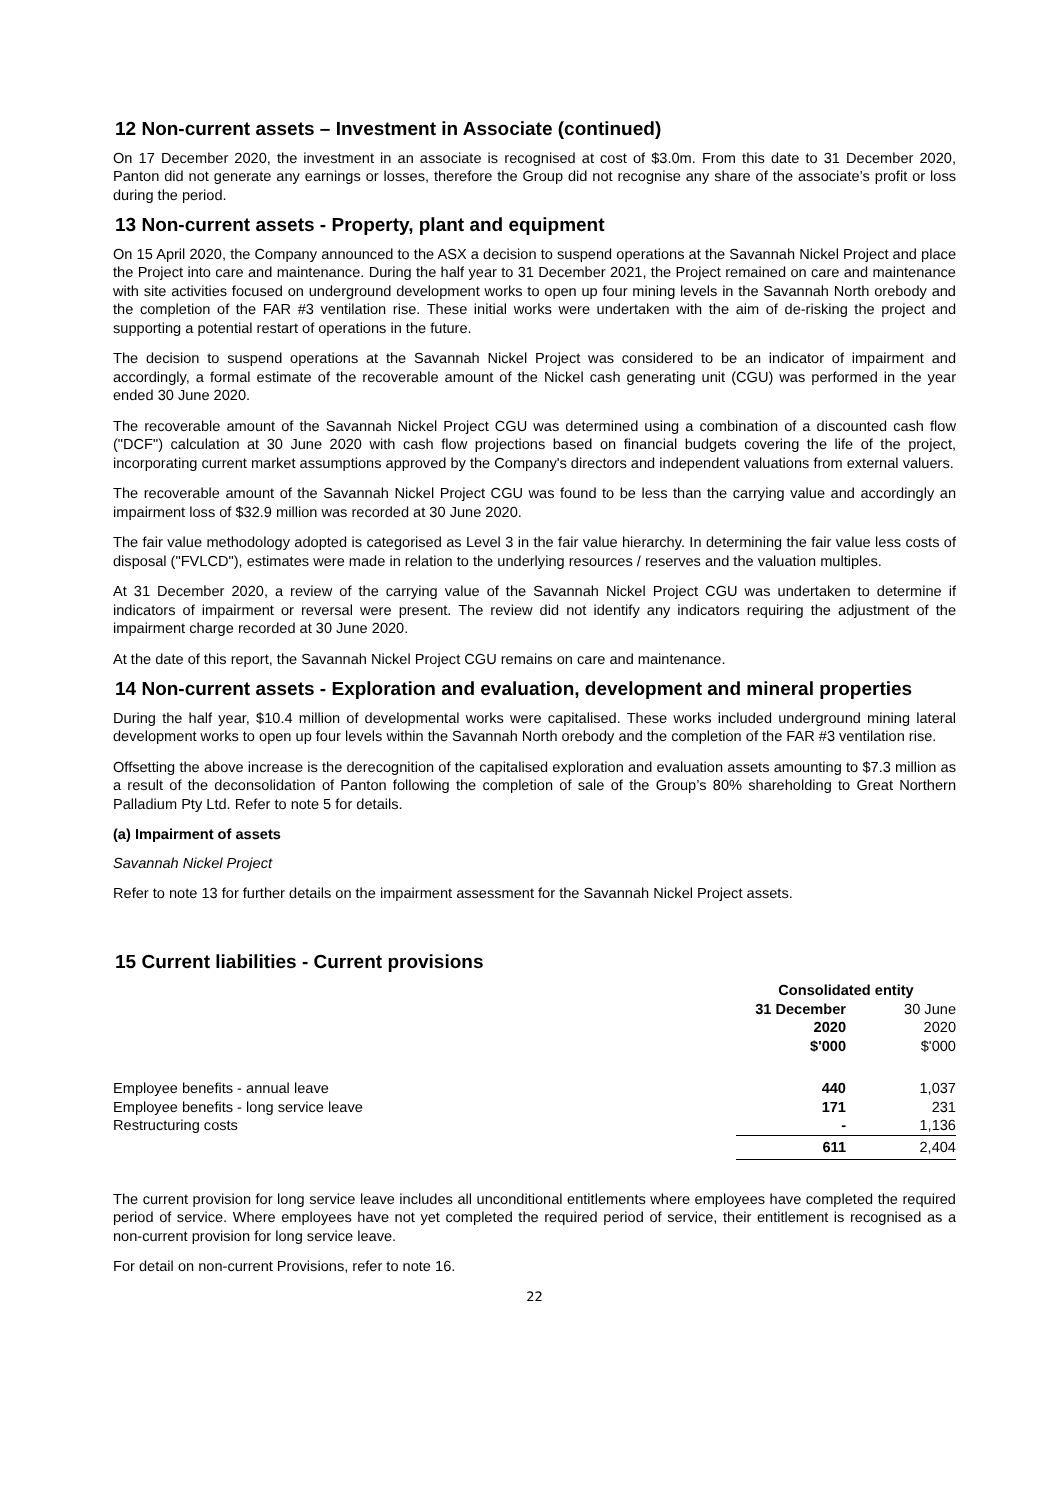12 Non-current assets – Investment in Associate (continued)
On 17 December 2020, the investment in an associate is recognised at cost of $3.0m. From this date to 31 December 2020, Panton did not generate any earnings or losses, therefore the Group did not recognise any share of the associate’s profit or loss during the period.
13 Non-current assets - Property, plant and equipment
On 15 April 2020, the Company announced to the ASX a decision to suspend operations at the Savannah Nickel Project and place the Project into care and maintenance. During the half year to 31 December 2021, the Project remained on care and maintenance with site activities focused on underground development works to open up four mining levels in the Savannah North orebody and the completion of the FAR #3 ventilation rise. These initial works were undertaken with the aim of de-risking the project and supporting a potential restart of operations in the future.
The decision to suspend operations at the Savannah Nickel Project was considered to be an indicator of impairment and accordingly, a formal estimate of the recoverable amount of the Nickel cash generating unit (CGU) was performed in the year ended 30 June 2020.
The recoverable amount of the Savannah Nickel Project CGU was determined using a combination of a discounted cash flow ("DCF") calculation at 30 June 2020 with cash flow projections based on financial budgets covering the life of the project, incorporating current market assumptions approved by the Company's directors and independent valuations from external valuers.
The recoverable amount of the Savannah Nickel Project CGU was found to be less than the carrying value and accordingly an impairment loss of $32.9 million was recorded at 30 June 2020.
The fair value methodology adopted is categorised as Level 3 in the fair value hierarchy. In determining the fair value less costs of disposal ("FVLCD"), estimates were made in relation to the underlying resources / reserves and the valuation multiples.
At 31 December 2020, a review of the carrying value of the Savannah Nickel Project CGU was undertaken to determine if indicators of impairment or reversal were present. The review did not identify any indicators requiring the adjustment of the impairment charge recorded at 30 June 2020.
At the date of this report, the Savannah Nickel Project CGU remains on care and maintenance.
14 Non-current assets - Exploration and evaluation, development and mineral properties
During the half year, $10.4 million of developmental works were capitalised. These works included underground mining lateral development works to open up four levels within the Savannah North orebody and the completion of the FAR #3 ventilation rise.
Offsetting the above increase is the derecognition of the capitalised exploration and evaluation assets amounting to $7.3 million as a result of the deconsolidation of Panton following the completion of sale of the Group’s 80% shareholding to Great Northern Palladium Pty Ltd. Refer to note 5 for details.
(a) Impairment of assets
Savannah Nickel Project
Refer to note 13 for further details on the impairment assessment for the Savannah Nickel Project assets.
15 Current liabilities - Current provisions
| | Consolidated entity | |
| | 31 December | 30 June |
| | 2020 | 2020 |
| | $'000 | $'000 |
| Employee benefits - annual leave | 440 | 1,037 |
| Employee benefits - long service leave | 171 | 231 |
| Restructuring costs | - | 1,136 |
| | 611 | 2,404 |
The current provision for long service leave includes all unconditional entitlements where employees have completed the required period of service. Where employees have not yet completed the required period of service, their entitlement is recognised as a non-current provision for long service leave.
For detail on non-current Provisions, refer to note 16.
22